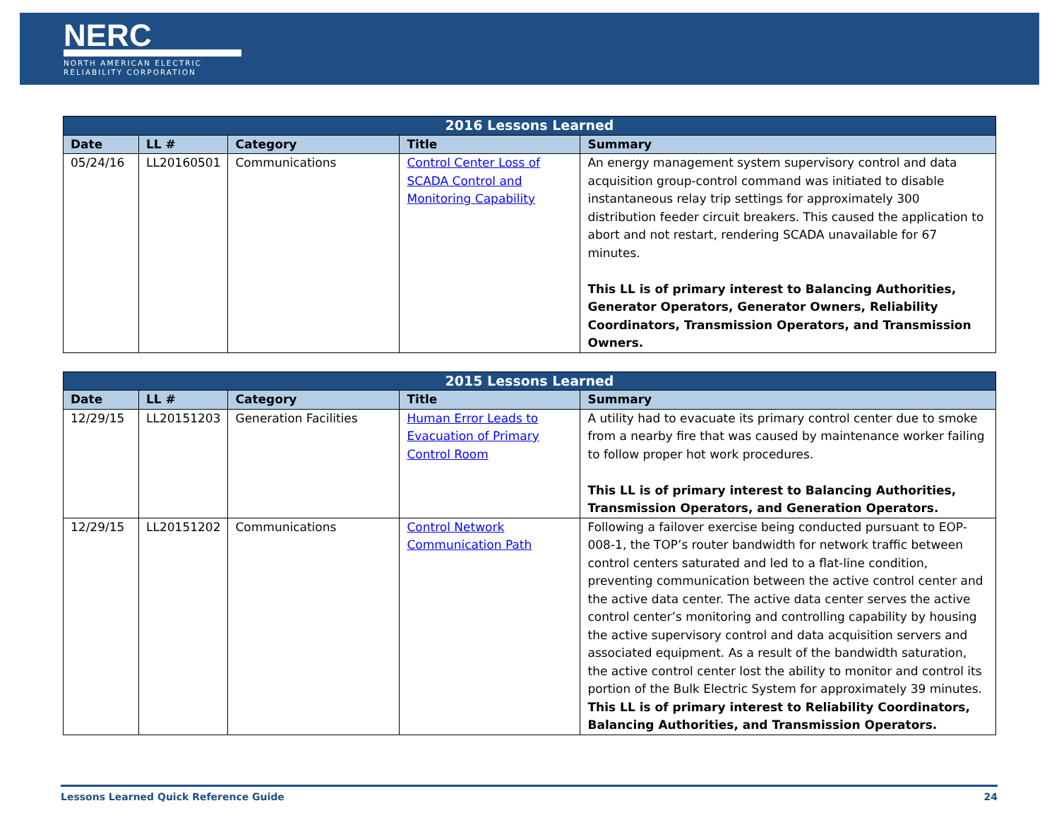NERC
NORTH AMERICAN ELECTRIC
RELIABILITY CORPORATION
| 2016 Lessons Learned | | | | |
| --- | --- | --- | --- | --- |
| Date | LL # | Category | Title | Summary |
| 05/24/16 | LL20160501 | Communications | Control Center Loss of SCADA Control and Monitoring Capability | An energy management system supervisory control and data acquisition group-control command was initiated to disable instantaneous relay trip settings for approximately 300 distribution feeder circuit breakers. This caused the application to abort and not restart, rendering SCADA unavailable for 67 minutes. This LL is of primary interest to Balancing Authorities, Generator Operators, Generator Owners, Reliability Coordinators, Transmission Operators, and Transmission Owners. |
| 2015 Lessons Learned | | | | |
| --- | --- | --- | --- | --- |
| Date | LL # | Category | Title | Summary |
| 12/29/15 | LL20151203 | Generation Facilities | Human Error Leads to Evacuation of Primary Control Room | A utility had to evacuate its primary control center due to smoke from a nearby fire that was caused by maintenance worker failing to follow proper hot work procedures. This LL is of primary interest to Balancing Authorities, Transmission Operators, and Generation Operators. |
| 12/29/15 | LL20151202 | Communications | Control Network Communication Path | Following a failover exercise being conducted pursuant to EOP-008-1, the TOP’s router bandwidth for network traffic between control centers saturated and led to a flat-line condition, preventing communication between the active control center and the active data center. The active data center serves the active control center’s monitoring and controlling capability by housing the active supervisory control and data acquisition servers and associated equipment. As a result of the bandwidth saturation, the active control center lost the ability to monitor and control its portion of the Bulk Electric System for approximately 39 minutes. This LL is of primary interest to Reliability Coordinators, Balancing Authorities, and Transmission Operators. |
Lessons Learned Quick Reference Guide 24